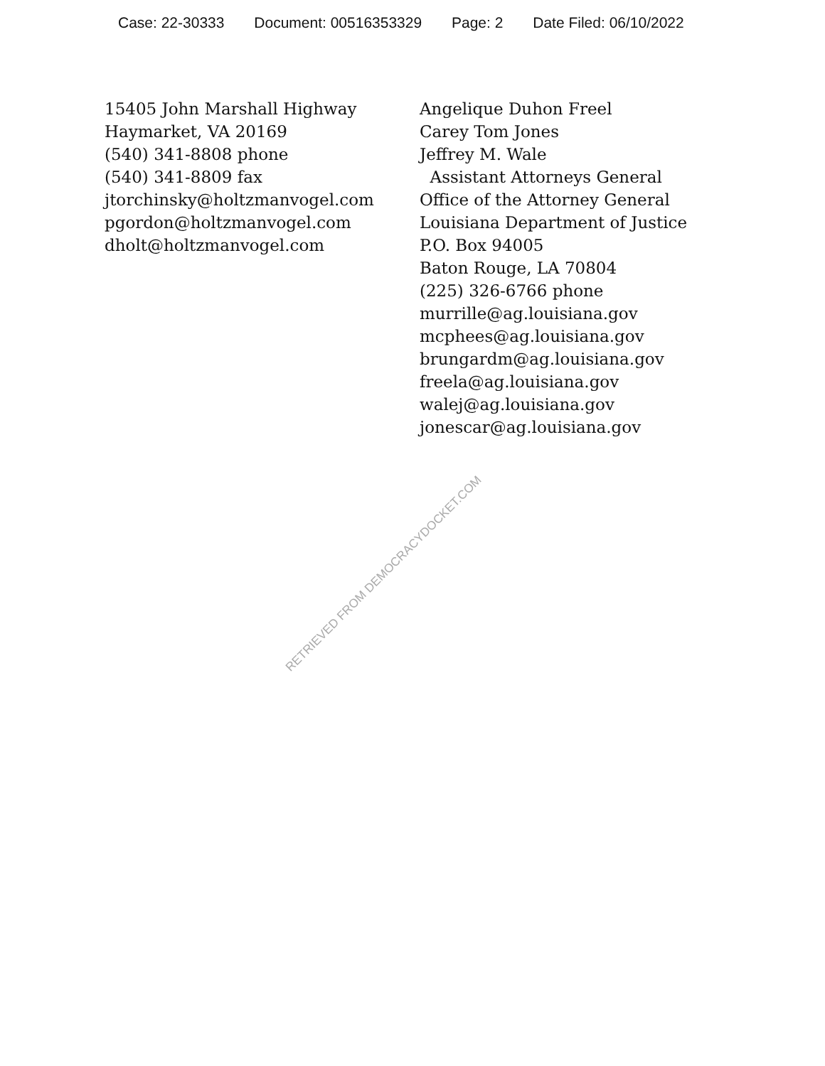Case: 22-30333 Document: 00516353329 Page: 2 Date Filed: 06/10/2022
15405 John Marshall Highway
Haymarket, VA 20169
(540) 341-8808 phone
(540) 341-8809 fax
jtorchinsky@holtzmanvogel.com
pgordon@holtzmanvogel.com
dholt@holtzmanvogel.com
Angelique Duhon Freel
Carey Tom Jones
Jeffrey M. Wale
Assistant Attorneys General
Office of the Attorney General
Louisiana Department of Justice
P.O. Box 94005
Baton Rouge, LA 70804
(225) 326-6766 phone
murrille@ag.louisiana.gov
mcphees@ag.louisiana.gov
brungardm@ag.louisiana.gov
freela@ag.louisiana.gov
walej@ag.louisiana.gov
jonescar@ag.louisiana.gov
RETRIEVED FROM DEMOCRACYDOCKET.COM